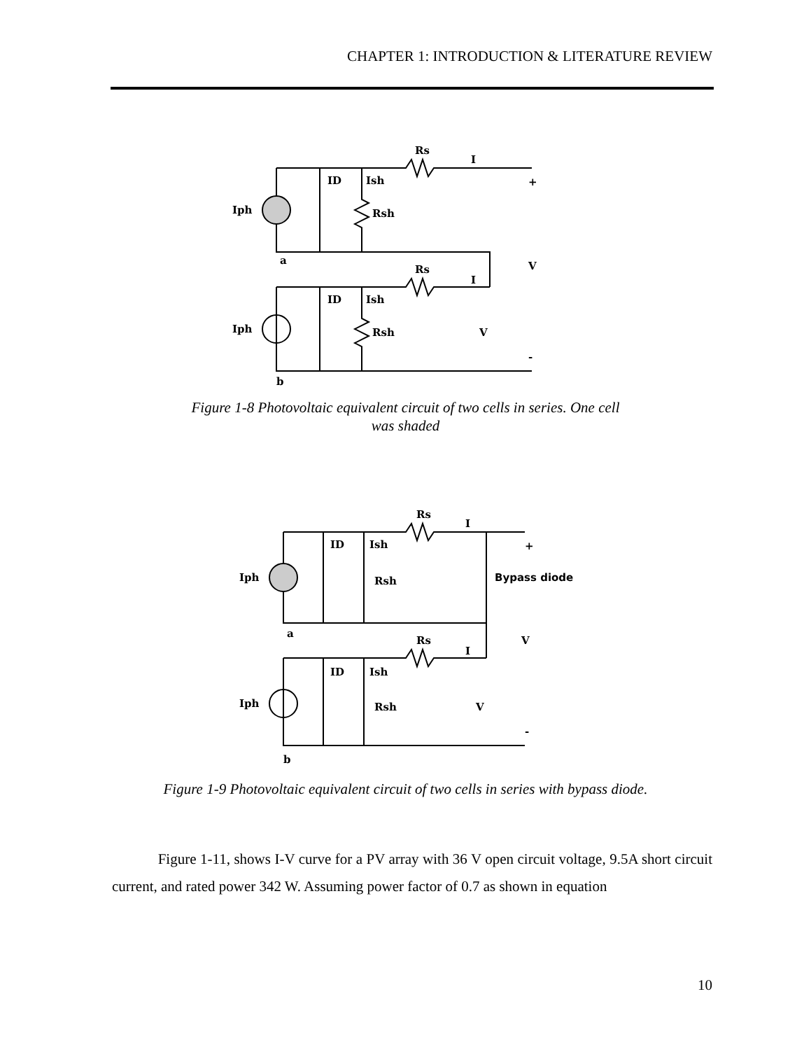CHAPTER 1: INTRODUCTION & LITERATURE REVIEW
Iph
Iph
Rs
I
ID
Ish
Rsh
a
V
Rs
I
ID
Ish
Rsh
V
+
-
b
Figure 1-8 Photovoltaic equivalent circuit of two cells in series. One cell
was shaded
Iph
Iph
Rs
I
ID
Ish
Rsh
Bypass diode
+
V
a
Rs
I
ID
Ish
Rsh
V
-
b
Figure 1-9 Photovoltaic equivalent circuit of two cells in series with bypass diode.
Figure 1-11, shows I-V curve for a PV array with 36 V open circuit voltage, 9.5A short circuit current, and rated power 342 W. Assuming power factor of 0.7 as shown in equation
10